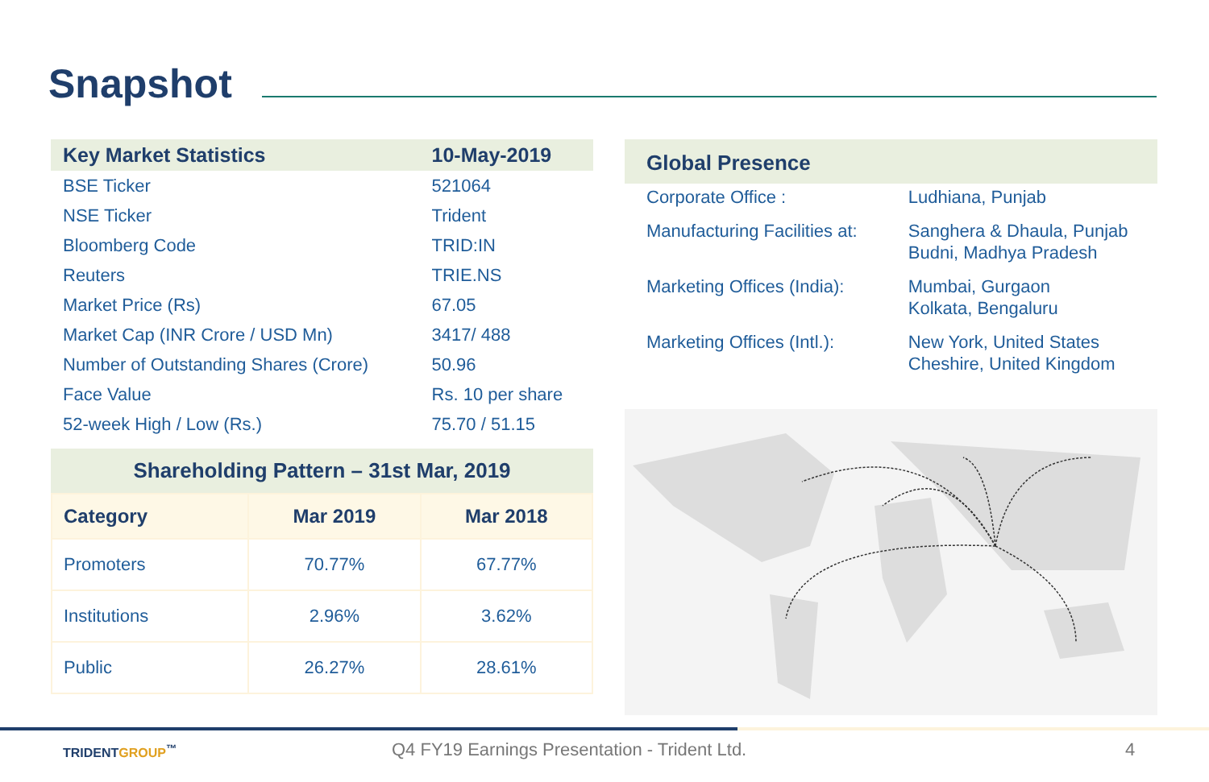Snapshot
| Key Market Statistics | 10-May-2019 |
| --- | --- |
| BSE Ticker | 521064 |
| NSE Ticker | Trident |
| Bloomberg Code | TRID:IN |
| Reuters | TRIE.NS |
| Market Price (Rs) | 67.05 |
| Market Cap (INR Crore / USD Mn) | 3417/ 488 |
| Number of Outstanding Shares (Crore) | 50.96 |
| Face Value | Rs. 10 per share |
| 52-week High / Low (Rs.) | 75.70 / 51.15 |
Shareholding Pattern – 31st Mar, 2019
| Category | Mar 2019 | Mar 2018 |
| --- | --- | --- |
| Promoters | 70.77% | 67.77% |
| Institutions | 2.96% | 3.62% |
| Public | 26.27% | 28.61% |
| Global Presence | |
| --- | --- |
| Corporate Office : | Ludhiana, Punjab |
| Manufacturing Facilities at: | Sanghera & Dhaula, Punjab Budni, Madhya Pradesh |
| Marketing Offices (India): | Mumbai, Gurgaon Kolkata, Bengaluru |
| Marketing Offices (Intl.): | New York, United States Cheshire, United Kingdom |
TRIDENTGROUP<sup>™</sup>
Q4 FY19 Earnings Presentation - Trident Ltd.
4